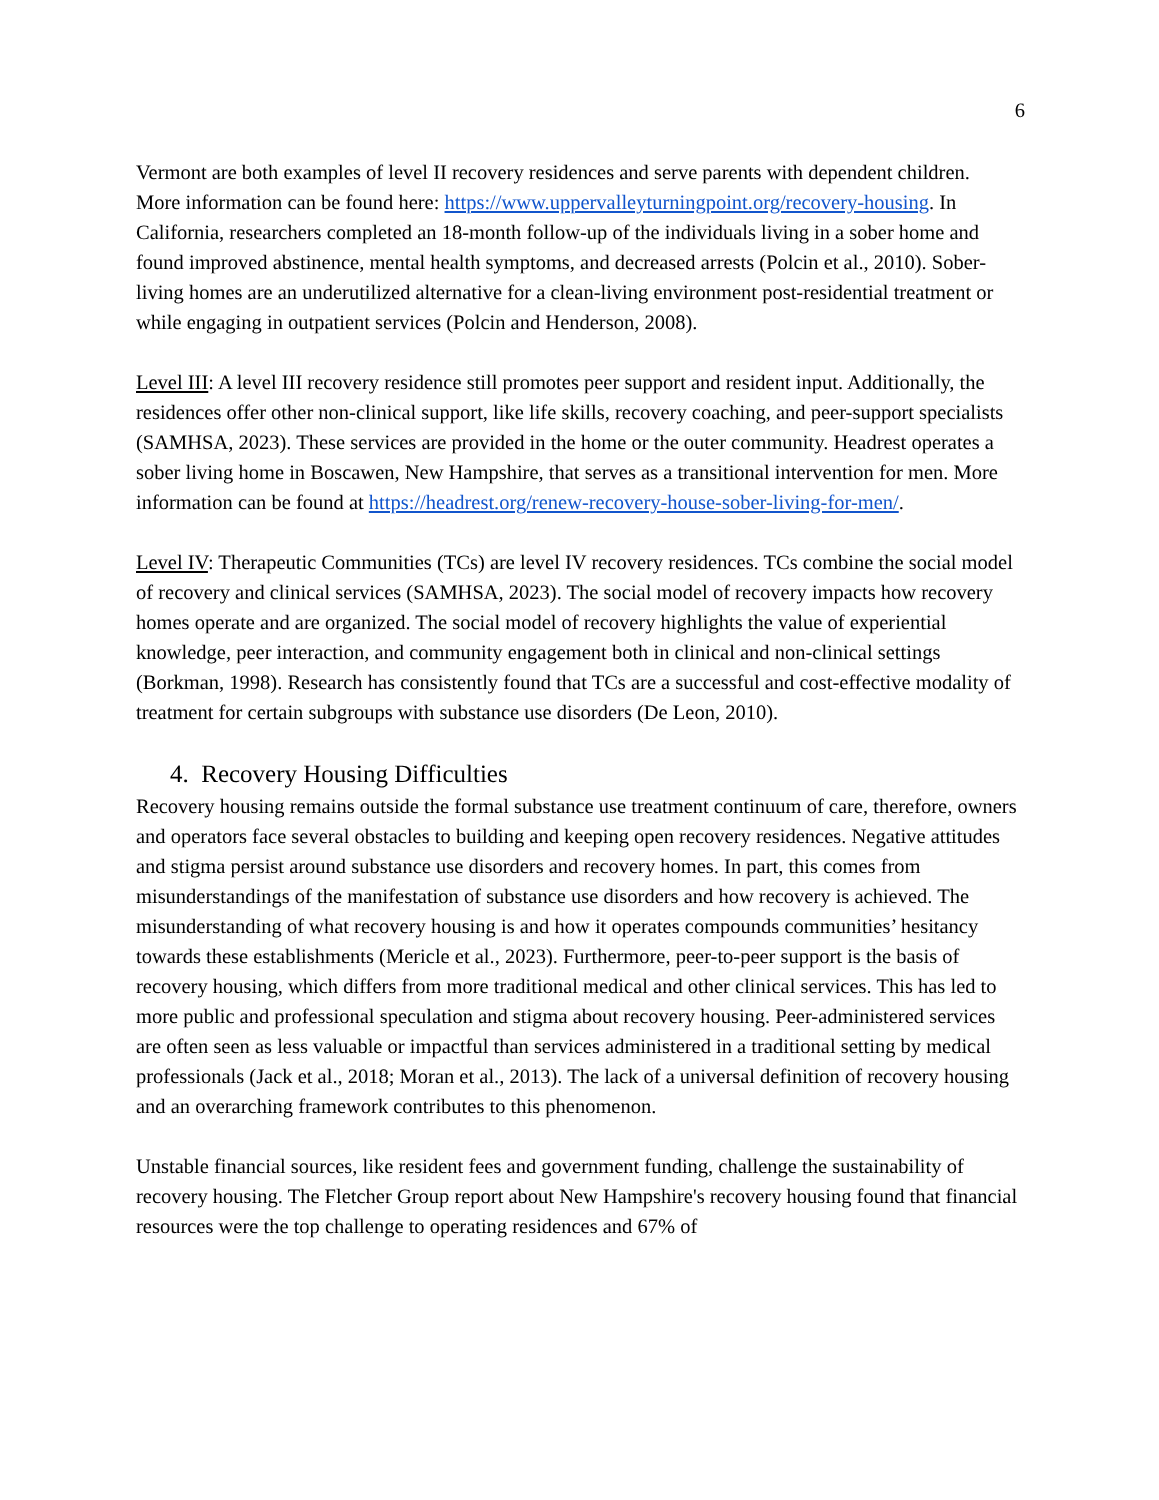6
Vermont are both examples of level II recovery residences and serve parents with dependent children. More information can be found here: https://www.uppervalleyturningpoint.org/recovery-housing. In California, researchers completed an 18-month follow-up of the individuals living in a sober home and found improved abstinence, mental health symptoms, and decreased arrests (Polcin et al., 2010). Sober-living homes are an underutilized alternative for a clean-living environment post-residential treatment or while engaging in outpatient services (Polcin and Henderson, 2008).
Level III: A level III recovery residence still promotes peer support and resident input. Additionally, the residences offer other non-clinical support, like life skills, recovery coaching, and peer-support specialists (SAMHSA, 2023). These services are provided in the home or the outer community. Headrest operates a sober living home in Boscawen, New Hampshire, that serves as a transitional intervention for men. More information can be found at https://headrest.org/renew-recovery-house-sober-living-for-men/.
Level IV: Therapeutic Communities (TCs) are level IV recovery residences. TCs combine the social model of recovery and clinical services (SAMHSA, 2023). The social model of recovery impacts how recovery homes operate and are organized. The social model of recovery highlights the value of experiential knowledge, peer interaction, and community engagement both in clinical and non-clinical settings (Borkman, 1998). Research has consistently found that TCs are a successful and cost-effective modality of treatment for certain subgroups with substance use disorders (De Leon, 2010).
4. Recovery Housing Difficulties
Recovery housing remains outside the formal substance use treatment continuum of care, therefore, owners and operators face several obstacles to building and keeping open recovery residences. Negative attitudes and stigma persist around substance use disorders and recovery homes. In part, this comes from misunderstandings of the manifestation of substance use disorders and how recovery is achieved. The misunderstanding of what recovery housing is and how it operates compounds communities’ hesitancy towards these establishments (Mericle et al., 2023). Furthermore, peer-to-peer support is the basis of recovery housing, which differs from more traditional medical and other clinical services. This has led to more public and professional speculation and stigma about recovery housing. Peer-administered services are often seen as less valuable or impactful than services administered in a traditional setting by medical professionals (Jack et al., 2018; Moran et al., 2013). The lack of a universal definition of recovery housing and an overarching framework contributes to this phenomenon.
Unstable financial sources, like resident fees and government funding, challenge the sustainability of recovery housing. The Fletcher Group report about New Hampshire's recovery housing found that financial resources were the top challenge to operating residences and 67% of